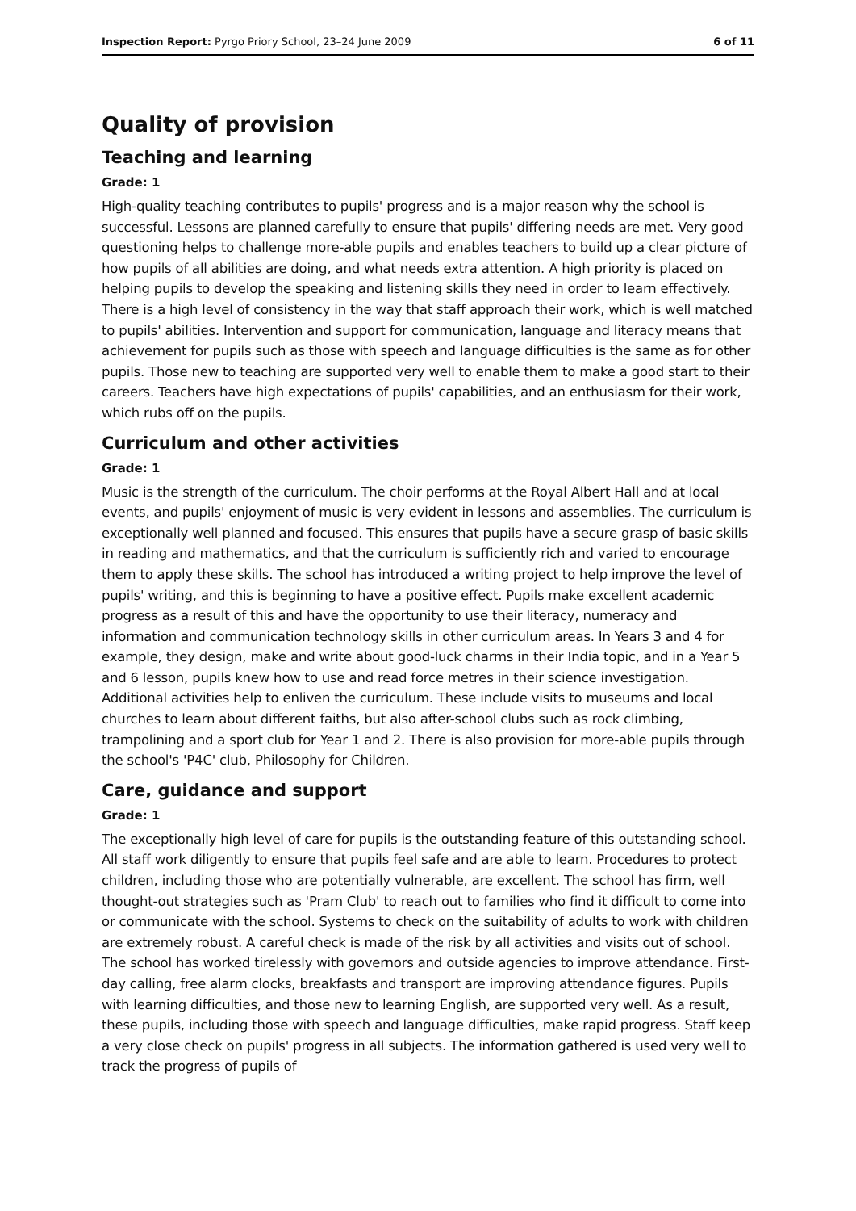Inspection Report: Pyrgo Priory School, 23–24 June 2009 6 of 11
Quality of provision
Teaching and learning
Grade: 1
High-quality teaching contributes to pupils' progress and is a major reason why the school is successful. Lessons are planned carefully to ensure that pupils' differing needs are met. Very good questioning helps to challenge more-able pupils and enables teachers to build up a clear picture of how pupils of all abilities are doing, and what needs extra attention. A high priority is placed on helping pupils to develop the speaking and listening skills they need in order to learn effectively. There is a high level of consistency in the way that staff approach their work, which is well matched to pupils' abilities. Intervention and support for communication, language and literacy means that achievement for pupils such as those with speech and language difficulties is the same as for other pupils. Those new to teaching are supported very well to enable them to make a good start to their careers. Teachers have high expectations of pupils' capabilities, and an enthusiasm for their work, which rubs off on the pupils.
Curriculum and other activities
Grade: 1
Music is the strength of the curriculum. The choir performs at the Royal Albert Hall and at local events, and pupils' enjoyment of music is very evident in lessons and assemblies. The curriculum is exceptionally well planned and focused. This ensures that pupils have a secure grasp of basic skills in reading and mathematics, and that the curriculum is sufficiently rich and varied to encourage them to apply these skills. The school has introduced a writing project to help improve the level of pupils' writing, and this is beginning to have a positive effect. Pupils make excellent academic progress as a result of this and have the opportunity to use their literacy, numeracy and information and communication technology skills in other curriculum areas. In Years 3 and 4 for example, they design, make and write about good-luck charms in their India topic, and in a Year 5 and 6 lesson, pupils knew how to use and read force metres in their science investigation. Additional activities help to enliven the curriculum. These include visits to museums and local churches to learn about different faiths, but also after-school clubs such as rock climbing, trampolining and a sport club for Year 1 and 2. There is also provision for more-able pupils through the school's 'P4C' club, Philosophy for Children.
Care, guidance and support
Grade: 1
The exceptionally high level of care for pupils is the outstanding feature of this outstanding school. All staff work diligently to ensure that pupils feel safe and are able to learn. Procedures to protect children, including those who are potentially vulnerable, are excellent. The school has firm, well thought-out strategies such as 'Pram Club' to reach out to families who find it difficult to come into or communicate with the school. Systems to check on the suitability of adults to work with children are extremely robust. A careful check is made of the risk by all activities and visits out of school. The school has worked tirelessly with governors and outside agencies to improve attendance. First-day calling, free alarm clocks, breakfasts and transport are improving attendance figures. Pupils with learning difficulties, and those new to learning English, are supported very well. As a result, these pupils, including those with speech and language difficulties, make rapid progress. Staff keep a very close check on pupils' progress in all subjects. The information gathered is used very well to track the progress of pupils of